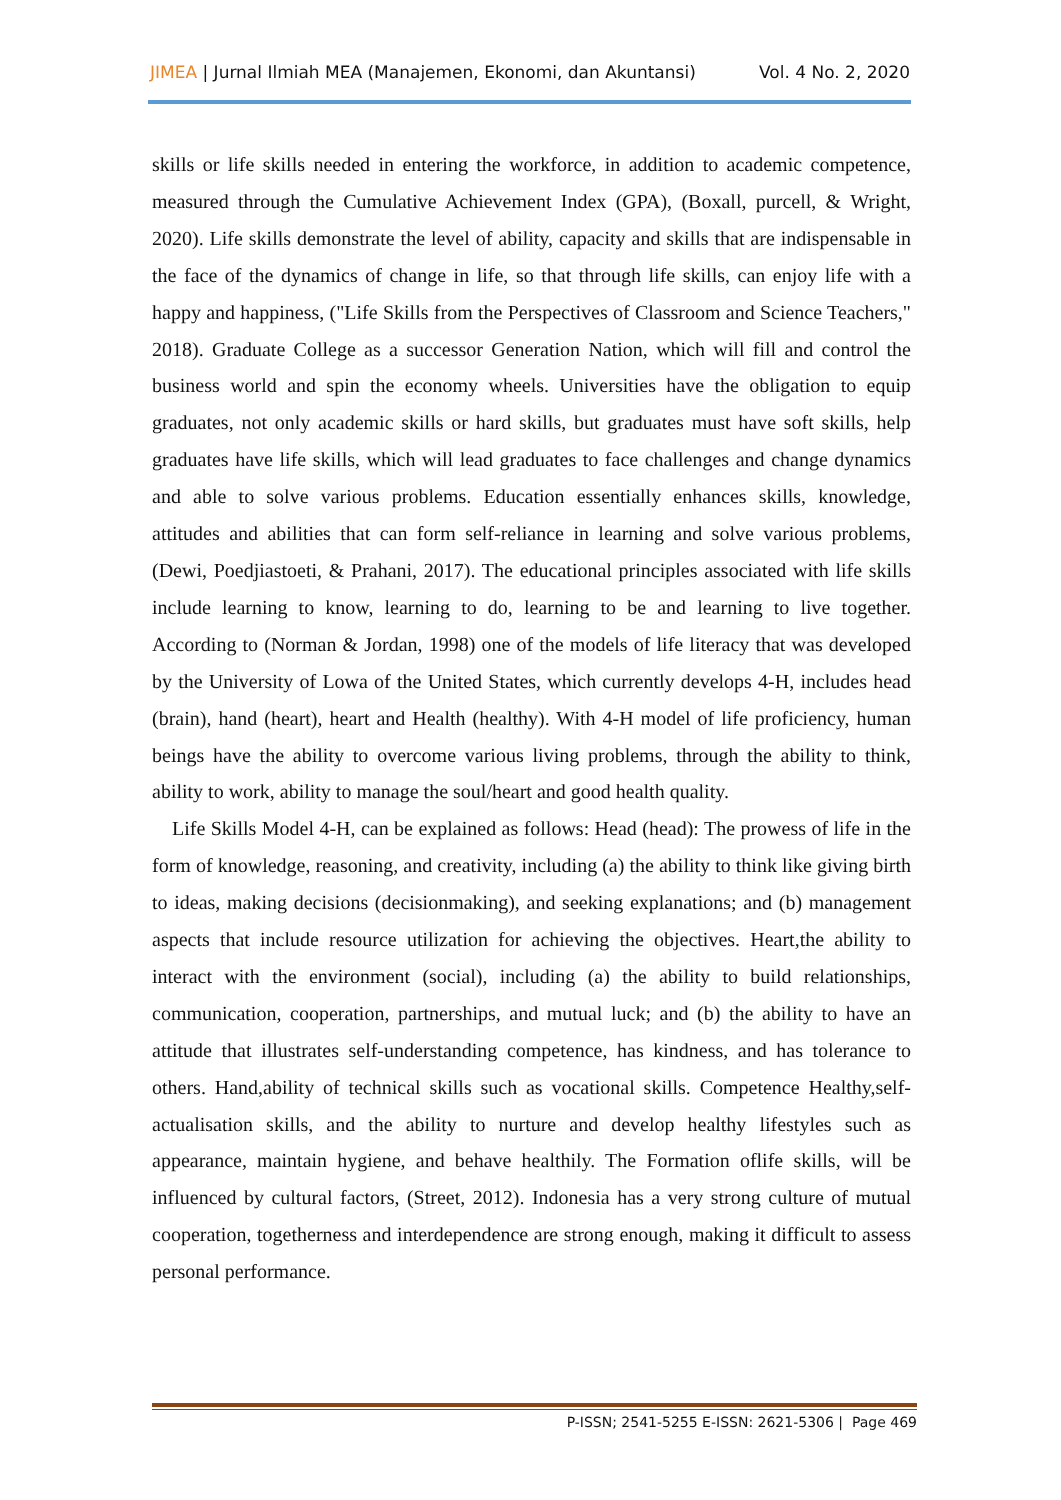JIMEA | Jurnal Ilmiah MEA (Manajemen, Ekonomi, dan Akuntansi) Vol. 4 No. 2, 2020
skills or life skills needed in entering the workforce, in addition to academic competence, measured through the Cumulative Achievement Index (GPA), (Boxall, purcell, & Wright, 2020). Life skills demonstrate the level of ability, capacity and skills that are indispensable in the face of the dynamics of change in life, so that through life skills, can enjoy life with a happy and happiness, ("Life Skills from the Perspectives of Classroom and Science Teachers," 2018). Graduate College as a successor Generation Nation, which will fill and control the business world and spin the economy wheels. Universities have the obligation to equip graduates, not only academic skills or hard skills, but graduates must have soft skills, help graduates have life skills, which will lead graduates to face challenges and change dynamics and able to solve various problems. Education essentially enhances skills, knowledge, attitudes and abilities that can form self-reliance in learning and solve various problems, (Dewi, Poedjiastoeti, & Prahani, 2017). The educational principles associated with life skills include learning to know, learning to do, learning to be and learning to live together. According to (Norman & Jordan, 1998) one of the models of life literacy that was developed by the University of Lowa of the United States, which currently develops 4-H, includes head (brain), hand (heart), heart and Health (healthy). With 4-H model of life proficiency, human beings have the ability to overcome various living problems, through the ability to think, ability to work, ability to manage the soul/heart and good health quality.
Life Skills Model 4-H, can be explained as follows: Head (head): The prowess of life in the form of knowledge, reasoning, and creativity, including (a) the ability to think like giving birth to ideas, making decisions (decisionmaking), and seeking explanations; and (b) management aspects that include resource utilization for achieving the objectives. Heart,the ability to interact with the environment (social), including (a) the ability to build relationships, communication, cooperation, partnerships, and mutual luck; and (b) the ability to have an attitude that illustrates self-understanding competence, has kindness, and has tolerance to others. Hand,ability of technical skills such as vocational skills. Competence Healthy,self-actualisation skills, and the ability to nurture and develop healthy lifestyles such as appearance, maintain hygiene, and behave healthily. The Formation oflife skills, will be influenced by cultural factors, (Street, 2012). Indonesia has a very strong culture of mutual cooperation, togetherness and interdependence are strong enough, making it difficult to assess personal performance.
P-ISSN; 2541-5255 E-ISSN: 2621-5306 | Page 469